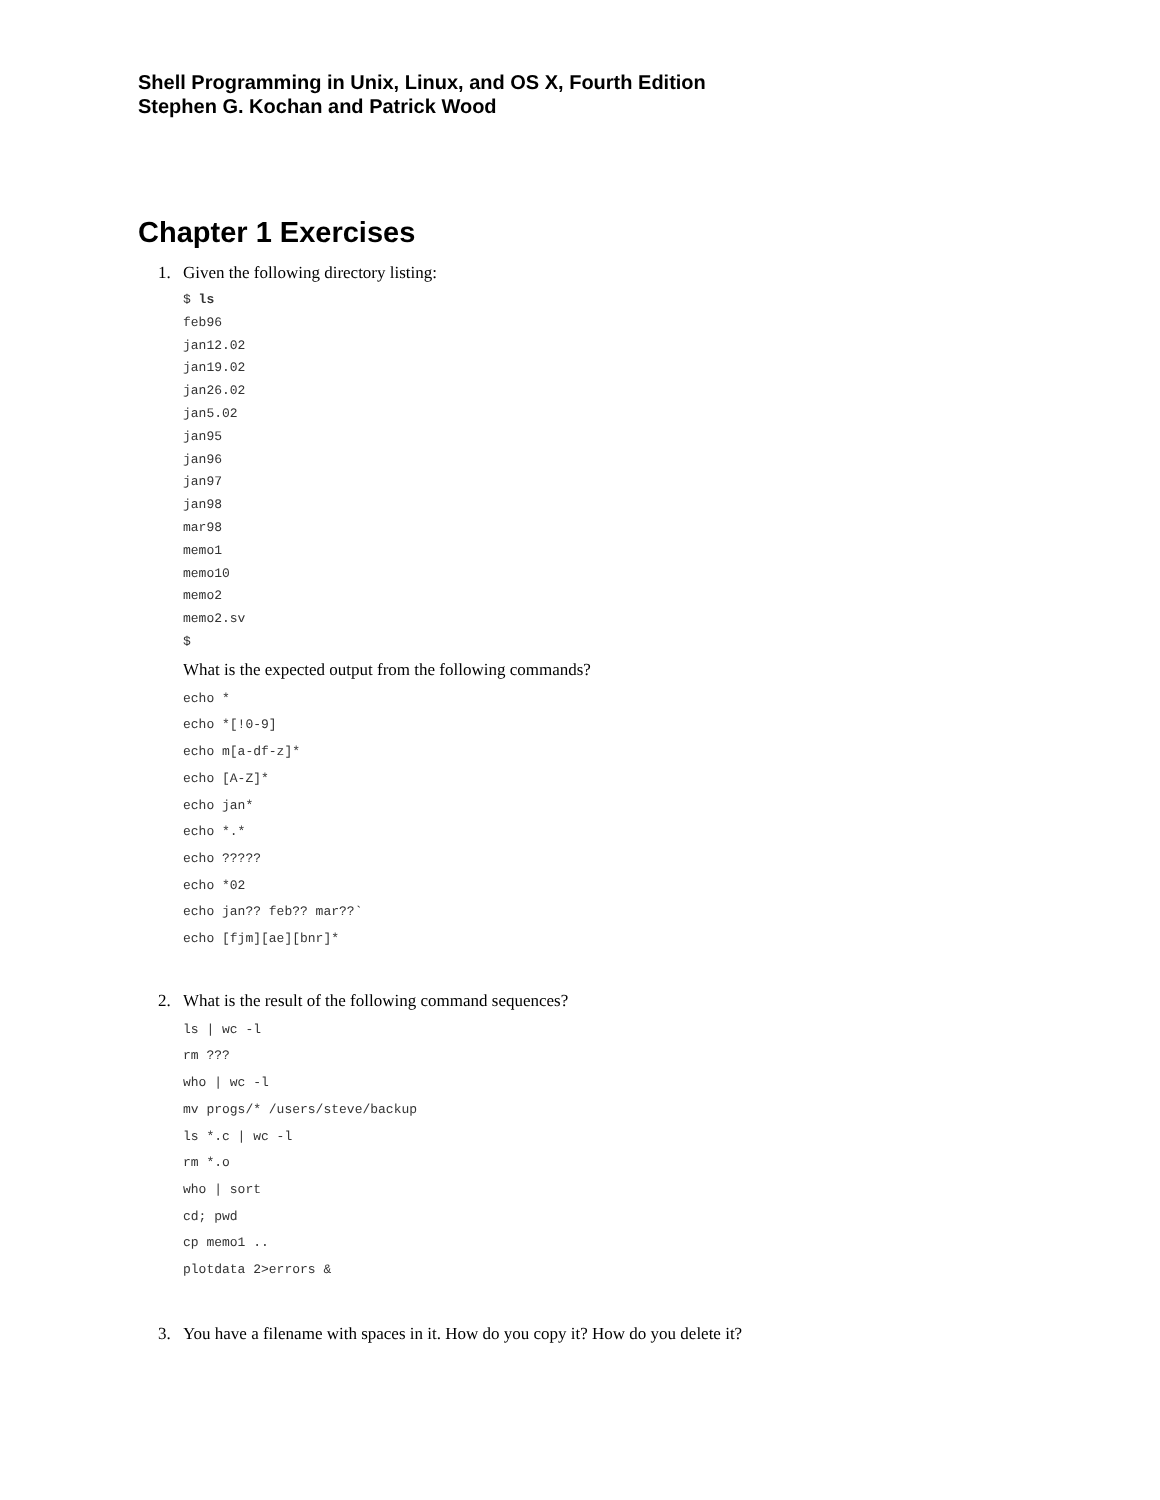Shell Programming in Unix, Linux, and OS X, Fourth Edition
Stephen G. Kochan and Patrick Wood
Chapter 1 Exercises
1. Given the following directory listing:
$ ls
feb96
jan12.02
jan19.02
jan26.02
jan5.02
jan95
jan96
jan97
jan98
mar98
memo1
memo10
memo2
memo2.sv
$
What is the expected output from the following commands?
echo *
echo *[!0-9]
echo m[a-df-z]*
echo [A-Z]*
echo jan*
echo *.*
echo ?????
echo *02
echo jan?? feb?? mar??`
echo [fjm][ae][bnr]*
2. What is the result of the following command sequences?
ls | wc -l
rm ???
who | wc -l
mv progs/* /users/steve/backup
ls *.c | wc -l
rm *.o
who | sort
cd; pwd
cp memo1 ..
plotdata 2>errors &
3. You have a filename with spaces in it. How do you copy it? How do you delete it?